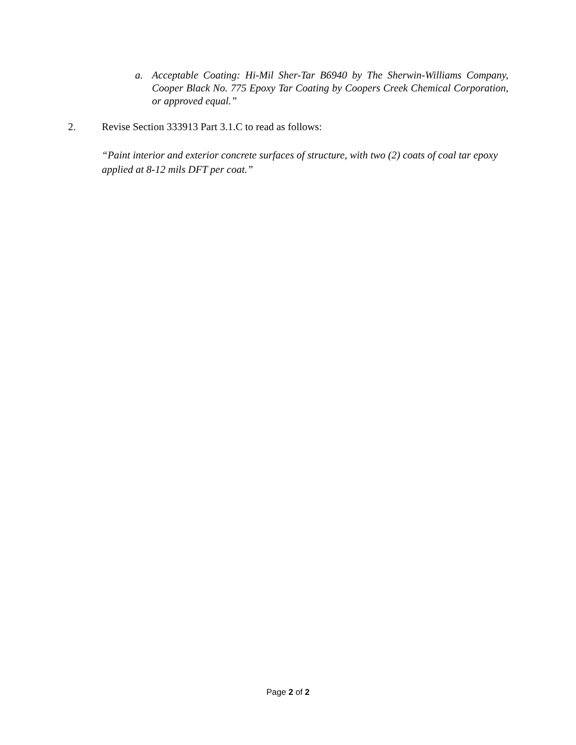a. Acceptable Coating: Hi-Mil Sher-Tar B6940 by The Sherwin-Williams Company, Cooper Black No. 775 Epoxy Tar Coating by Coopers Creek Chemical Corporation, or approved equal.”
2. Revise Section 333913 Part 3.1.C to read as follows:
“Paint interior and exterior concrete surfaces of structure, with two (2) coats of coal tar epoxy applied at 8-12 mils DFT per coat.”
Page 2 of 2